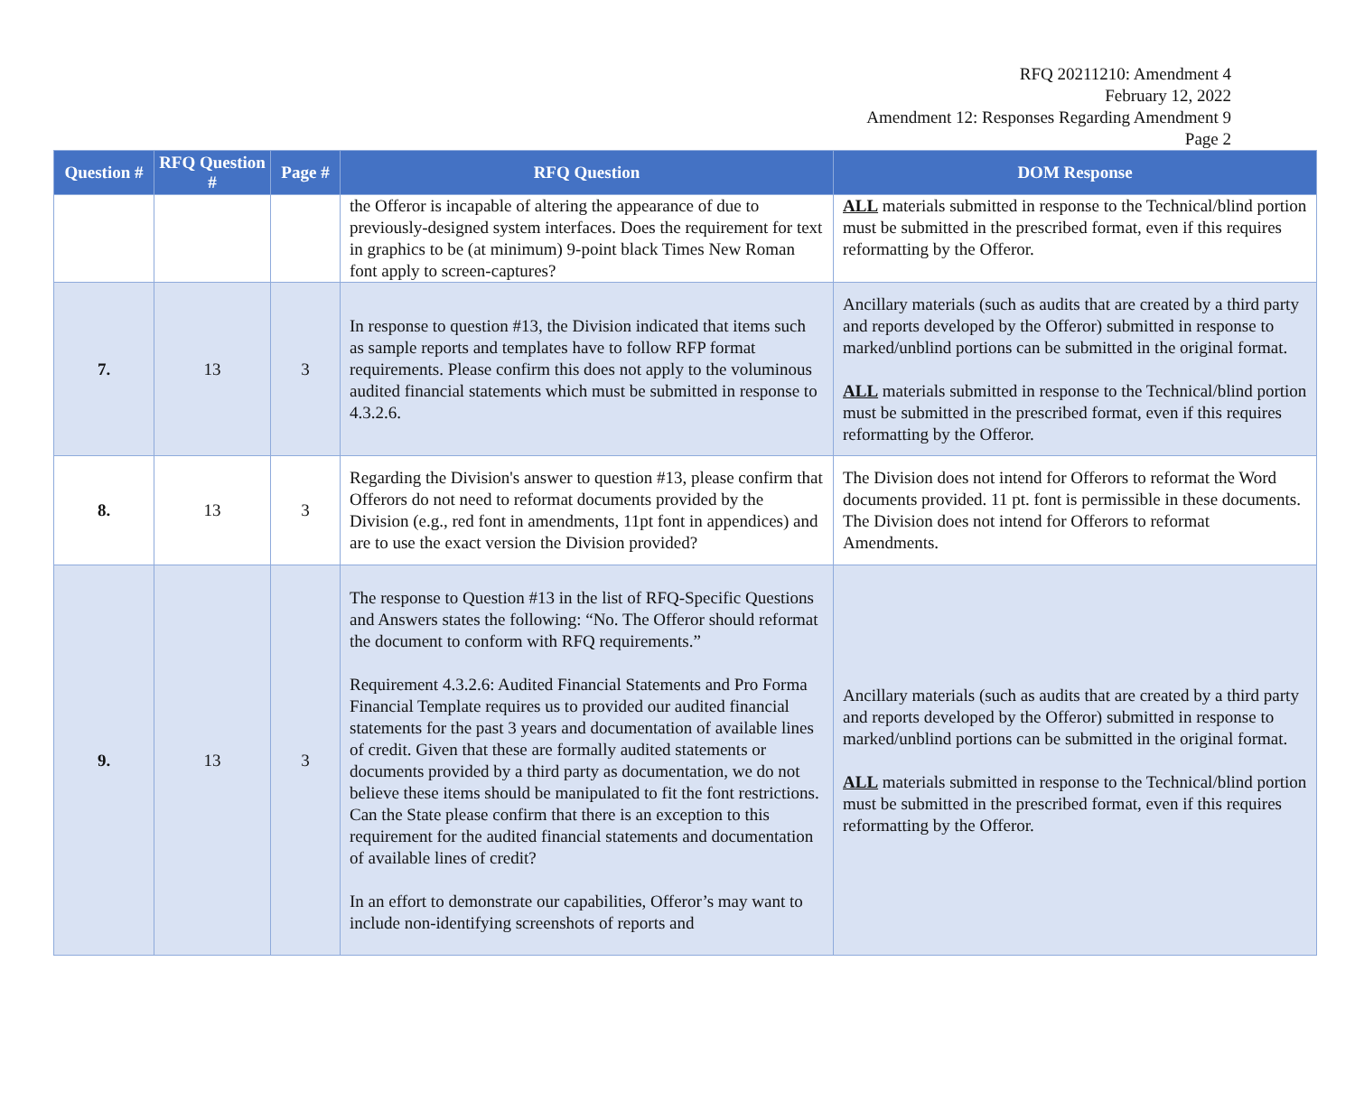RFQ 20211210: Amendment 4
February 12, 2022
Amendment 12: Responses Regarding Amendment 9
Page 2
| Question # | RFQ Question # | Page # | RFQ Question | DOM Response |
| --- | --- | --- | --- | --- |
| | | | the Offeror is incapable of altering the appearance of due to previously-designed system interfaces. Does the requirement for text in graphics to be (at minimum) 9-point black Times New Roman font apply to screen-captures? | ALL materials submitted in response to the Technical/blind portion must be submitted in the prescribed format, even if this requires reformatting by the Offeror. |
| 7. | 13 | 3 | In response to question #13, the Division indicated that items such as sample reports and templates have to follow RFP format requirements. Please confirm this does not apply to the voluminous audited financial statements which must be submitted in response to 4.3.2.6. | Ancillary materials (such as audits that are created by a third party and reports developed by the Offeror) submitted in response to marked/unblind portions can be submitted in the original format. ALL materials submitted in response to the Technical/blind portion must be submitted in the prescribed format, even if this requires reformatting by the Offeror. |
| 8. | 13 | 3 | Regarding the Division's answer to question #13, please confirm that Offerors do not need to reformat documents provided by the Division (e.g., red font in amendments, 11pt font in appendices) and are to use the exact version the Division provided? | The Division does not intend for Offerors to reformat the Word documents provided. 11 pt. font is permissible in these documents. The Division does not intend for Offerors to reformat Amendments. |
| 9. | 13 | 3 | The response to Question #13 in the list of RFQ-Specific Questions and Answers states the following: “No. The Offeror should reformat the document to conform with RFQ requirements.” Requirement 4.3.2.6: Audited Financial Statements and Pro Forma Financial Template requires us to provided our audited financial statements for the past 3 years and documentation of available lines of credit. Given that these are formally audited statements or documents provided by a third party as documentation, we do not believe these items should be manipulated to fit the font restrictions. Can the State please confirm that there is an exception to this requirement for the audited financial statements and documentation of available lines of credit? In an effort to demonstrate our capabilities, Offeror’s may want to include non-identifying screenshots of reports and | Ancillary materials (such as audits that are created by a third party and reports developed by the Offeror) submitted in response to marked/unblind portions can be submitted in the original format. ALL materials submitted in response to the Technical/blind portion must be submitted in the prescribed format, even if this requires reformatting by the Offeror. |